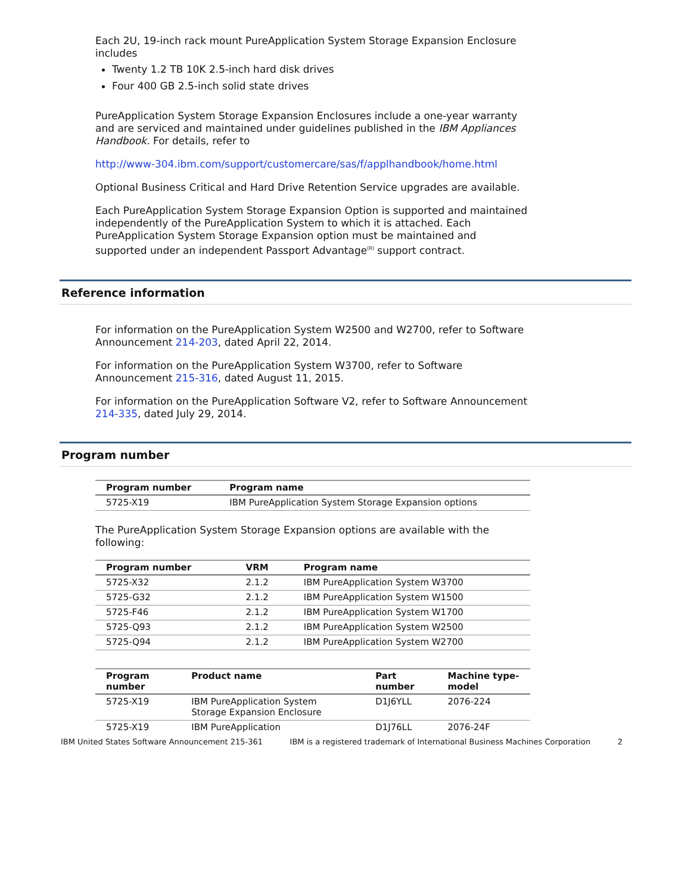Each 2U, 19-inch rack mount PureApplication System Storage Expansion Enclosure includes
Twenty 1.2 TB 10K 2.5-inch hard disk drives
Four 400 GB 2.5-inch solid state drives
PureApplication System Storage Expansion Enclosures include a one-year warranty and are serviced and maintained under guidelines published in the IBM Appliances Handbook. For details, refer to
http://www-304.ibm.com/support/customercare/sas/f/applhandbook/home.html
Optional Business Critical and Hard Drive Retention Service upgrades are available.
Each PureApplication System Storage Expansion Option is supported and maintained independently of the PureApplication System to which it is attached. Each PureApplication System Storage Expansion option must be maintained and supported under an independent Passport Advantage<sup>(R)</sup> support contract.
Reference information
For information on the PureApplication System W2500 and W2700, refer to Software Announcement 214-203, dated April 22, 2014.
For information on the PureApplication System W3700, refer to Software Announcement 215-316, dated August 11, 2015.
For information on the PureApplication Software V2, refer to Software Announcement 214-335, dated July 29, 2014.
Program number
| Program number | Program name |
| --- | --- |
| 5725-X19 | IBM PureApplication System Storage Expansion options |
The PureApplication System Storage Expansion options are available with the following:
| Program number | VRM | Program name |
| --- | --- | --- |
| 5725-X32 | 2.1.2 | IBM PureApplication System W3700 |
| 5725-G32 | 2.1.2 | IBM PureApplication System W1500 |
| 5725-F46 | 2.1.2 | IBM PureApplication System W1700 |
| 5725-Q93 | 2.1.2 | IBM PureApplication System W2500 |
| 5725-Q94 | 2.1.2 | IBM PureApplication System W2700 |
| Program number | Product name | Part number | Machine type-model |
| --- | --- | --- | --- |
| 5725-X19 | IBM PureApplication System Storage Expansion Enclosure | D1J6YLL | 2076-224 |
| 5725-X19 | IBM PureApplication | D1J76LL | 2076-24F |
IBM United States Software Announcement 215-361 IBM is a registered trademark of International Business Machines Corporation 2